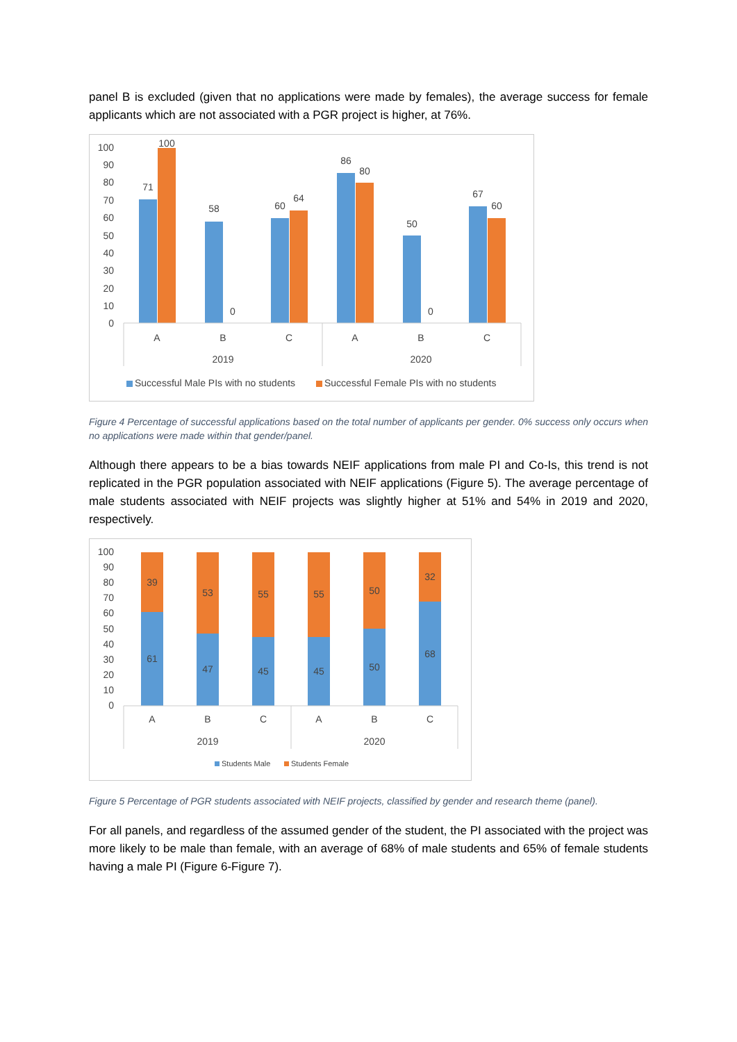panel B is excluded (given that no applications were made by females), the average success for female applicants which are not associated with a PGR project is higher, at 76%.
100
90
80
70
60
50
40
30
20
10
0
71
100
58
0
60
64
86
80
50
0
67
60
A
B
C
A
B
C
2019
2020
Successful Male PIs with no students
Successful Female PIs with no students
Figure 4 Percentage of successful applications based on the total number of applicants per gender. 0% success only occurs when no applications were made within that gender/panel.
Although there appears to be a bias towards NEIF applications from male PI and Co-Is, this trend is not replicated in the PGR population associated with NEIF applications (Figure 5). The average percentage of male students associated with NEIF projects was slightly higher at 51% and 54% in 2019 and 2020, respectively.
100
90
80
70
60
50
40
30
20
10
0
39
61
53
47
55
45
55
45
50
50
32
68
A
B
C
A
B
C
2019
2020
Students Male
Students Female
Figure 5 Percentage of PGR students associated with NEIF projects, classified by gender and research theme (panel).
For all panels, and regardless of the assumed gender of the student, the PI associated with the project was more likely to be male than female, with an average of 68% of male students and 65% of female students having a male PI (Figure 6-Figure 7).